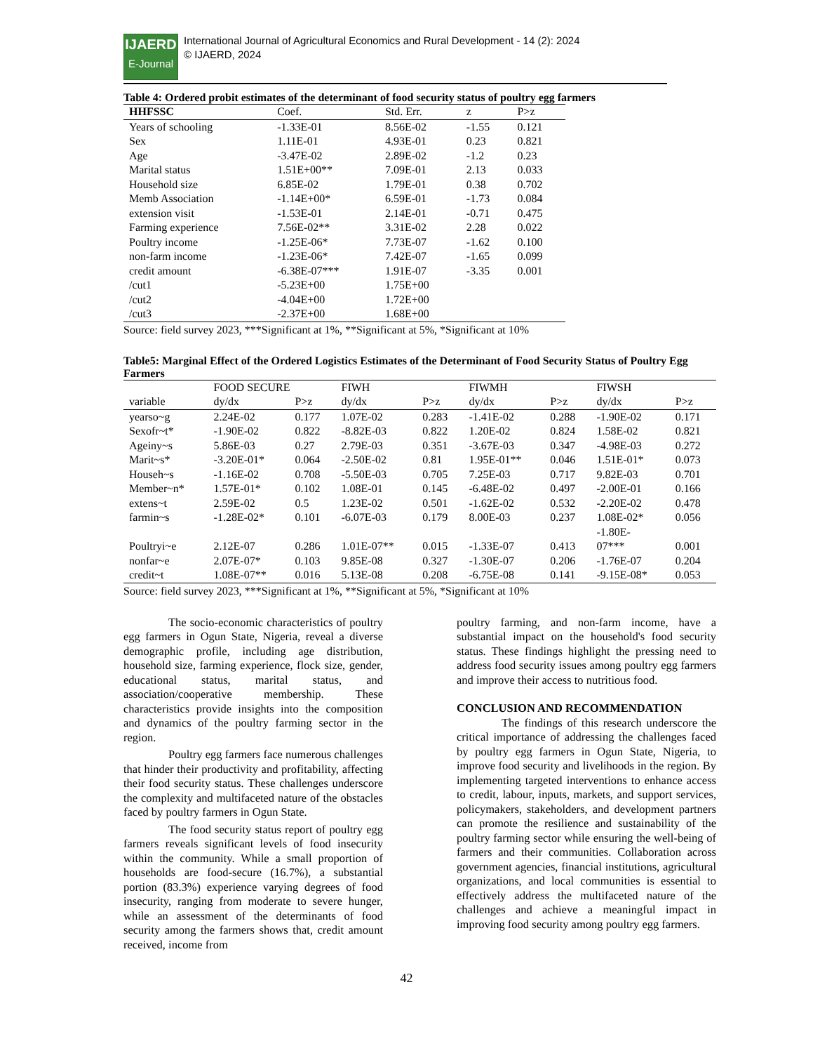IJAERD
E-Journal
International Journal of Agricultural Economics and Rural Development - 14 (2): 2024
© IJAERD, 2024
Table 4: Ordered probit estimates of the determinant of food security status of poultry egg farmers
| HHFSSC | Coef. | Std. Err. | z | P>z |
| --- | --- | --- | --- | --- |
| Years of schooling | -1.33E-01 | 8.56E-02 | -1.55 | 0.121 |
| Sex | 1.11E-01 | 4.93E-01 | 0.23 | 0.821 |
| Age | -3.47E-02 | 2.89E-02 | -1.2 | 0.23 |
| Marital status | 1.51E+00** | 7.09E-01 | 2.13 | 0.033 |
| Household size | 6.85E-02 | 1.79E-01 | 0.38 | 0.702 |
| Memb Association | -1.14E+00* | 6.59E-01 | -1.73 | 0.084 |
| extension visit | -1.53E-01 | 2.14E-01 | -0.71 | 0.475 |
| Farming experience | 7.56E-02** | 3.31E-02 | 2.28 | 0.022 |
| Poultry income | -1.25E-06* | 7.73E-07 | -1.62 | 0.100 |
| non-farm income | -1.23E-06* | 7.42E-07 | -1.65 | 0.099 |
| credit amount | -6.38E-07*** | 1.91E-07 | -3.35 | 0.001 |
| /cut1 | -5.23E+00 | 1.75E+00 | | |
| /cut2 | -4.04E+00 | 1.72E+00 | | |
| /cut3 | -2.37E+00 | 1.68E+00 | | |
Source: field survey 2023, ***Significant at 1%, **Significant at 5%, *Significant at 10%
Table5: Marginal Effect of the Ordered Logistics Estimates of the Determinant of Food Security Status of Poultry Egg Farmers
| | FOOD SECURE | | FIWH | | FIWMH | | FIWSH | |
| --- | --- | --- | --- | --- | --- | --- | --- | --- |
| variable | dy/dx | P>z | dy/dx | P>z | dy/dx | P>z | dy/dx | P>z |
| yearso~g | 2.24E-02 | 0.177 | 1.07E-02 | 0.283 | -1.41E-02 | 0.288 | -1.90E-02 | 0.171 |
| Sexofr~t* | -1.90E-02 | 0.822 | -8.82E-03 | 0.822 | 1.20E-02 | 0.824 | 1.58E-02 | 0.821 |
| Ageiny~s | 5.86E-03 | 0.27 | 2.79E-03 | 0.351 | -3.67E-03 | 0.347 | -4.98E-03 | 0.272 |
| Marit~s* | -3.20E-01* | 0.064 | -2.50E-02 | 0.81 | 1.95E-01** | 0.046 | 1.51E-01* | 0.073 |
| Househ~s | -1.16E-02 | 0.708 | -5.50E-03 | 0.705 | 7.25E-03 | 0.717 | 9.82E-03 | 0.701 |
| Member~n* | 1.57E-01* | 0.102 | 1.08E-01 | 0.145 | -6.48E-02 | 0.497 | -2.00E-01 | 0.166 |
| extens~t | 2.59E-02 | 0.5 | 1.23E-02 | 0.501 | -1.62E-02 | 0.532 | -2.20E-02 | 0.478 |
| farmin~s | -1.28E-02* | 0.101 | -6.07E-03 | 0.179 | 8.00E-03 | 0.237 | 1.08E-02* | 0.056 |
| Poultryi~e | 2.12E-07 | 0.286 | 1.01E-07** | 0.015 | -1.33E-07 | 0.413 | -1.80E- 07*** | 0.001 |
| nonfar~e | 2.07E-07* | 0.103 | 9.85E-08 | 0.327 | -1.30E-07 | 0.206 | -1.76E-07 | 0.204 |
| credit~t | 1.08E-07** | 0.016 | 5.13E-08 | 0.208 | -6.75E-08 | 0.141 | -9.15E-08* | 0.053 |
Source: field survey 2023, ***Significant at 1%, **Significant at 5%, *Significant at 10%
The socio-economic characteristics of poultry egg farmers in Ogun State, Nigeria, reveal a diverse demographic profile, including age distribution, household size, farming experience, flock size, gender, educational status, marital status, and association/cooperative membership. These characteristics provide insights into the composition and dynamics of the poultry farming sector in the region.
Poultry egg farmers face numerous challenges that hinder their productivity and profitability, affecting their food security status. These challenges underscore the complexity and multifaceted nature of the obstacles faced by poultry farmers in Ogun State.
The food security status report of poultry egg farmers reveals significant levels of food insecurity within the community. While a small proportion of households are food-secure (16.7%), a substantial portion (83.3%) experience varying degrees of food insecurity, ranging from moderate to severe hunger, while an assessment of the determinants of food security among the farmers shows that, credit amount received, income from
poultry farming, and non-farm income, have a substantial impact on the household's food security status. These findings highlight the pressing need to address food security issues among poultry egg farmers and improve their access to nutritious food.
CONCLUSION AND RECOMMENDATION
The findings of this research underscore the critical importance of addressing the challenges faced by poultry egg farmers in Ogun State, Nigeria, to improve food security and livelihoods in the region. By implementing targeted interventions to enhance access to credit, labour, inputs, markets, and support services, policymakers, stakeholders, and development partners can promote the resilience and sustainability of the poultry farming sector while ensuring the well-being of farmers and their communities. Collaboration across government agencies, financial institutions, agricultural organizations, and local communities is essential to effectively address the multifaceted nature of the challenges and achieve a meaningful impact in improving food security among poultry egg farmers.
42